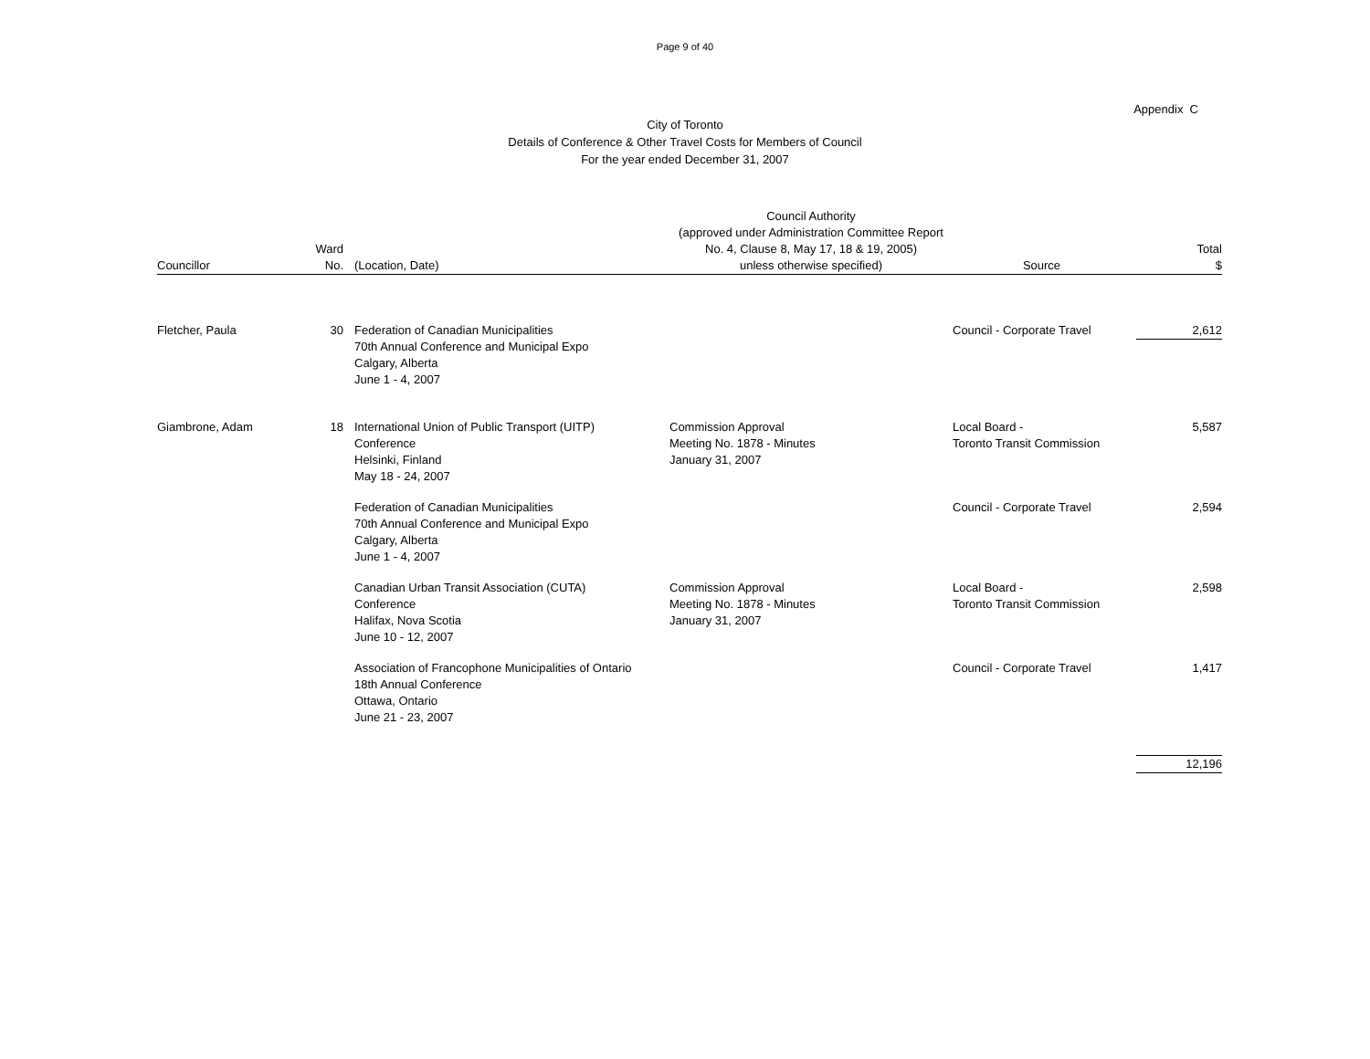Page 9 of 40
Appendix C
City of Toronto
Details of Conference & Other Travel Costs for Members of Council
For the year ended December 31, 2007
| Councillor | Ward No. | | (Location, Date) | Council Authority (approved under Administration Committee Report No. 4, Clause 8, May 17, 18 & 19, 2005) unless otherwise specified) | Source | Total $ |
| --- | --- | --- | --- | --- | --- | --- |
| Fletcher, Paula | 30 | | Federation of Canadian Municipalities 70th Annual Conference and Municipal Expo Calgary, Alberta June 1 - 4, 2007 | | Council - Corporate Travel | 2,612 |
| Giambrone, Adam | 18 | | International Union of Public Transport (UITP) Conference Helsinki, Finland May 18 - 24, 2007 | Commission Approval Meeting No. 1878 - Minutes January 31, 2007 | Local Board - Toronto Transit Commission | 5,587 |
| | | | Federation of Canadian Municipalities 70th Annual Conference and Municipal Expo Calgary, Alberta June 1 - 4, 2007 | | Council - Corporate Travel | 2,594 |
| | | | Canadian Urban Transit Association (CUTA) Conference Halifax, Nova Scotia June 10 - 12, 2007 | Commission Approval Meeting No. 1878 - Minutes January 31, 2007 | Local Board - Toronto Transit Commission | 2,598 |
| | | | Association of Francophone Municipalities of Ontario 18th Annual Conference Ottawa, Ontario June 21 - 23, 2007 | | Council - Corporate Travel | 1,417 |
| | | | | | | 12,196 |